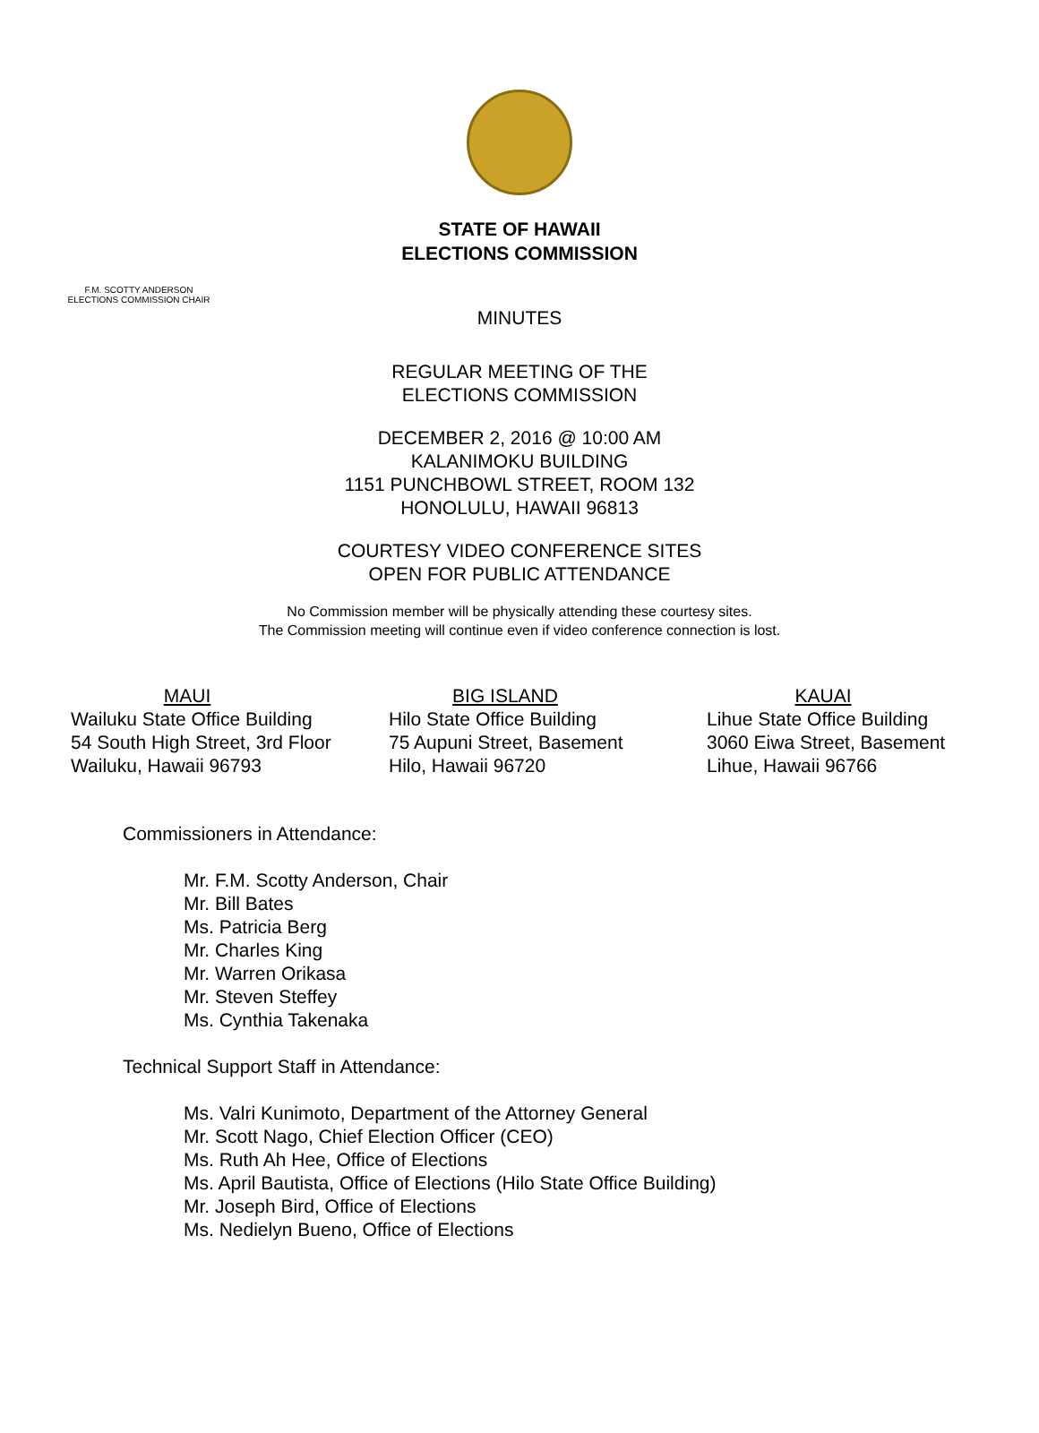STATE OF HAWAII
ELECTIONS COMMISSION
F.M. SCOTTY ANDERSON
ELECTIONS COMMISSION CHAIR
MINUTES
REGULAR MEETING OF THE
ELECTIONS COMMISSION
DECEMBER 2, 2016 @ 10:00 AM
KALANIMOKU BUILDING
1151 PUNCHBOWL STREET, ROOM 132
HONOLULU, HAWAII 96813
COURTESY VIDEO CONFERENCE SITES
OPEN FOR PUBLIC ATTENDANCE
No Commission member will be physically attending these courtesy sites.
The Commission meeting will continue even if video conference connection is lost.
MAUI
Wailuku State Office Building
54 South High Street, 3rd Floor
Wailuku, Hawaii 96793
BIG ISLAND
Hilo State Office Building
75 Aupuni Street, Basement
Hilo, Hawaii 96720
KAUAI
Lihue State Office Building
3060 Eiwa Street, Basement
Lihue, Hawaii 96766
Commissioners in Attendance:
Mr. F.M. Scotty Anderson, Chair
Mr. Bill Bates
Ms. Patricia Berg
Mr. Charles King
Mr. Warren Orikasa
Mr. Steven Steffey
Ms. Cynthia Takenaka
Technical Support Staff in Attendance:
Ms. Valri Kunimoto, Department of the Attorney General
Mr. Scott Nago, Chief Election Officer (CEO)
Ms. Ruth Ah Hee, Office of Elections
Ms. April Bautista, Office of Elections (Hilo State Office Building)
Mr. Joseph Bird, Office of Elections
Ms. Nedielyn Bueno, Office of Elections